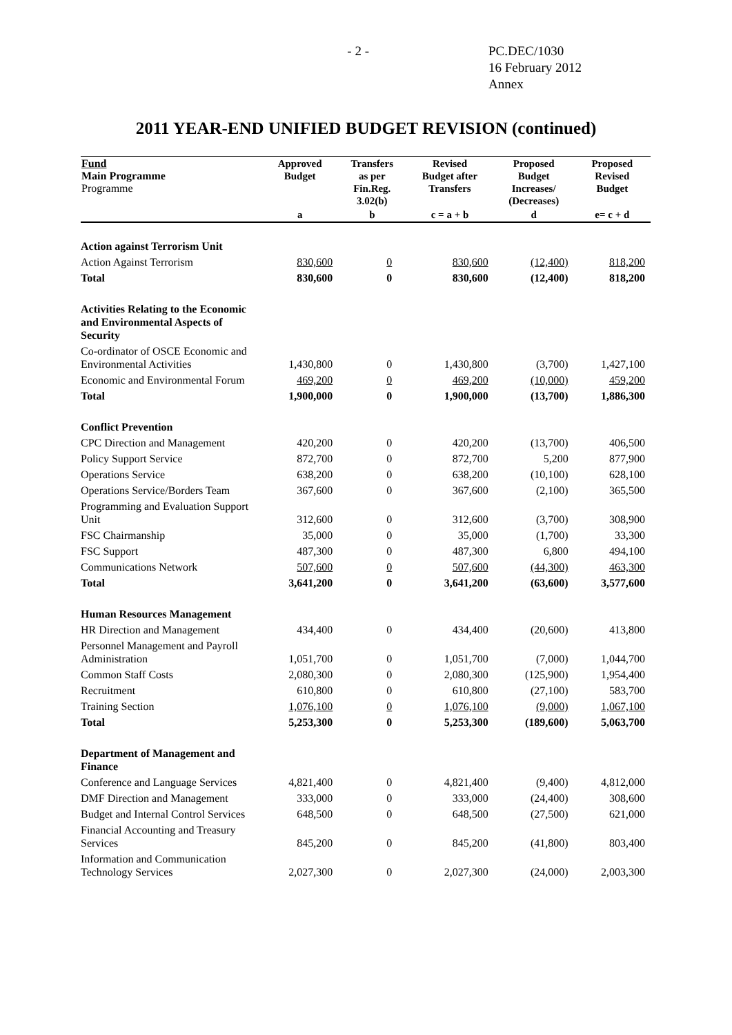- 2 - PC.DEC/1030
16 February 2012
Annex
2011 YEAR-END UNIFIED BUDGET REVISION (continued)
| Fund Main Programme Programme | Approved Budget | Transfers as per Fin.Reg. 3.02(b) | Revised Budget after Transfers | Proposed Budget Increases/ (Decreases) | Proposed Revised Budget |
| --- | --- | --- | --- | --- | --- |
| | a | b | c = a + b | d | e= c + d |
| Action against Terrorism Unit | | | | | |
| Action Against Terrorism | 830,600 | 0 | 830,600 | (12,400) | 818,200 |
| Total | 830,600 | 0 | 830,600 | (12,400) | 818,200 |
| Activities Relating to the Economic and Environmental Aspects of Security | | | | | |
| Co-ordinator of OSCE Economic and Environmental Activities | 1,430,800 | 0 | 1,430,800 | (3,700) | 1,427,100 |
| Economic and Environmental Forum | 469,200 | 0 | 469,200 | (10,000) | 459,200 |
| Total | 1,900,000 | 0 | 1,900,000 | (13,700) | 1,886,300 |
| Conflict Prevention | | | | | |
| CPC Direction and Management | 420,200 | 0 | 420,200 | (13,700) | 406,500 |
| Policy Support Service | 872,700 | 0 | 872,700 | 5,200 | 877,900 |
| Operations Service | 638,200 | 0 | 638,200 | (10,100) | 628,100 |
| Operations Service/Borders Team | 367,600 | 0 | 367,600 | (2,100) | 365,500 |
| Programming and Evaluation Support Unit | 312,600 | 0 | 312,600 | (3,700) | 308,900 |
| FSC Chairmanship | 35,000 | 0 | 35,000 | (1,700) | 33,300 |
| FSC Support | 487,300 | 0 | 487,300 | 6,800 | 494,100 |
| Communications Network | 507,600 | 0 | 507,600 | (44,300) | 463,300 |
| Total | 3,641,200 | 0 | 3,641,200 | (63,600) | 3,577,600 |
| Human Resources Management | | | | | |
| HR Direction and Management | 434,400 | 0 | 434,400 | (20,600) | 413,800 |
| Personnel Management and Payroll Administration | 1,051,700 | 0 | 1,051,700 | (7,000) | 1,044,700 |
| Common Staff Costs | 2,080,300 | 0 | 2,080,300 | (125,900) | 1,954,400 |
| Recruitment | 610,800 | 0 | 610,800 | (27,100) | 583,700 |
| Training Section | 1,076,100 | 0 | 1,076,100 | (9,000) | 1,067,100 |
| Total | 5,253,300 | 0 | 5,253,300 | (189,600) | 5,063,700 |
| Department of Management and Finance | | | | | |
| Conference and Language Services | 4,821,400 | 0 | 4,821,400 | (9,400) | 4,812,000 |
| DMF Direction and Management | 333,000 | 0 | 333,000 | (24,400) | 308,600 |
| Budget and Internal Control Services | 648,500 | 0 | 648,500 | (27,500) | 621,000 |
| Financial Accounting and Treasury Services | 845,200 | 0 | 845,200 | (41,800) | 803,400 |
| Information and Communication Technology Services | 2,027,300 | 0 | 2,027,300 | (24,000) | 2,003,300 |